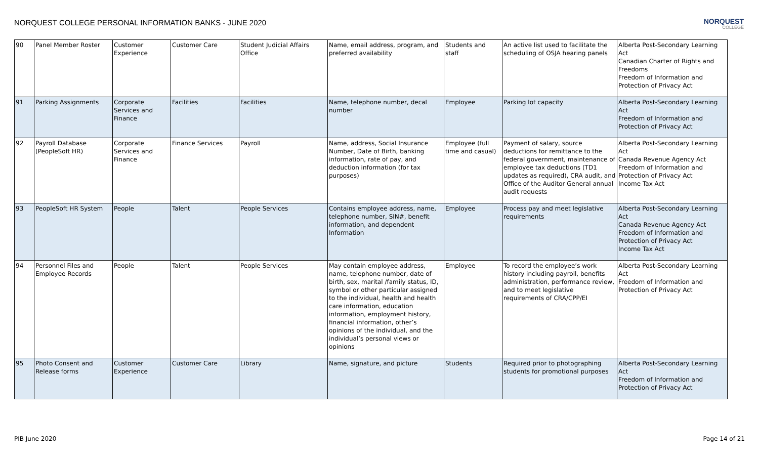NORQUEST COLLEGE PERSONAL INFORMATION BANKS - JUNE 2020
NORQUEST
COLLEGE
| 90 | Panel Member Roster | Customer Experience | Customer Care | Student Judicial Affairs Office | Name, email address, program, and preferred availability | Students and staff | An active list used to facilitate the scheduling of OSJA hearing panels | Alberta Post-Secondary Learning Act Canadian Charter of Rights and Freedoms Freedom of Information and Protection of Privacy Act |
| 91 | Parking Assignments | Corporate Services and Finance | Facilities | Facilities | Name, telephone number, decal number | Employee | Parking lot capacity | Alberta Post-Secondary Learning Act Freedom of Information and Protection of Privacy Act |
| 92 | Payroll Database (PeopleSoft HR) | Corporate Services and Finance | Finance Services | Payroll | Name, address, Social Insurance Number, Date of Birth, banking information, rate of pay, and deduction information (for tax purposes) | Employee (full time and casual) | Payment of salary, source deductions for remittance to the federal government, maintenance of employee tax deductions (TD1 updates as required), CRA audit, and Office of the Auditor General annual audit requests | Alberta Post-Secondary Learning Act Canada Revenue Agency Act Freedom of Information and Protection of Privacy Act Income Tax Act |
| 93 | PeopleSoft HR System | People | Talent | People Services | Contains employee address, name, telephone number, SIN#, benefit information, and dependent Information | Employee | Process pay and meet legislative requirements | Alberta Post-Secondary Learning Act Canada Revenue Agency Act Freedom of Information and Protection of Privacy Act Income Tax Act |
| 94 | Personnel Files and Employee Records | People | Talent | People Services | May contain employee address, name, telephone number, date of birth, sex, marital /family status, ID, symbol or other particular assigned to the individual, health and health care information, education information, employment history, financial information, other’s opinions of the individual, and the individual’s personal views or opinions | Employee | To record the employee’s work history including payroll, benefits administration, performance review, and to meet legislative requirements of CRA/CPP/EI | Alberta Post-Secondary Learning Act Freedom of Information and Protection of Privacy Act |
| 95 | Photo Consent and Release forms | Customer Experience | Customer Care | Library | Name, signature, and picture | Students | Required prior to photographing students for promotional purposes | Alberta Post-Secondary Learning Act Freedom of Information and Protection of Privacy Act |
PIB June 2020 Page 14 of 21